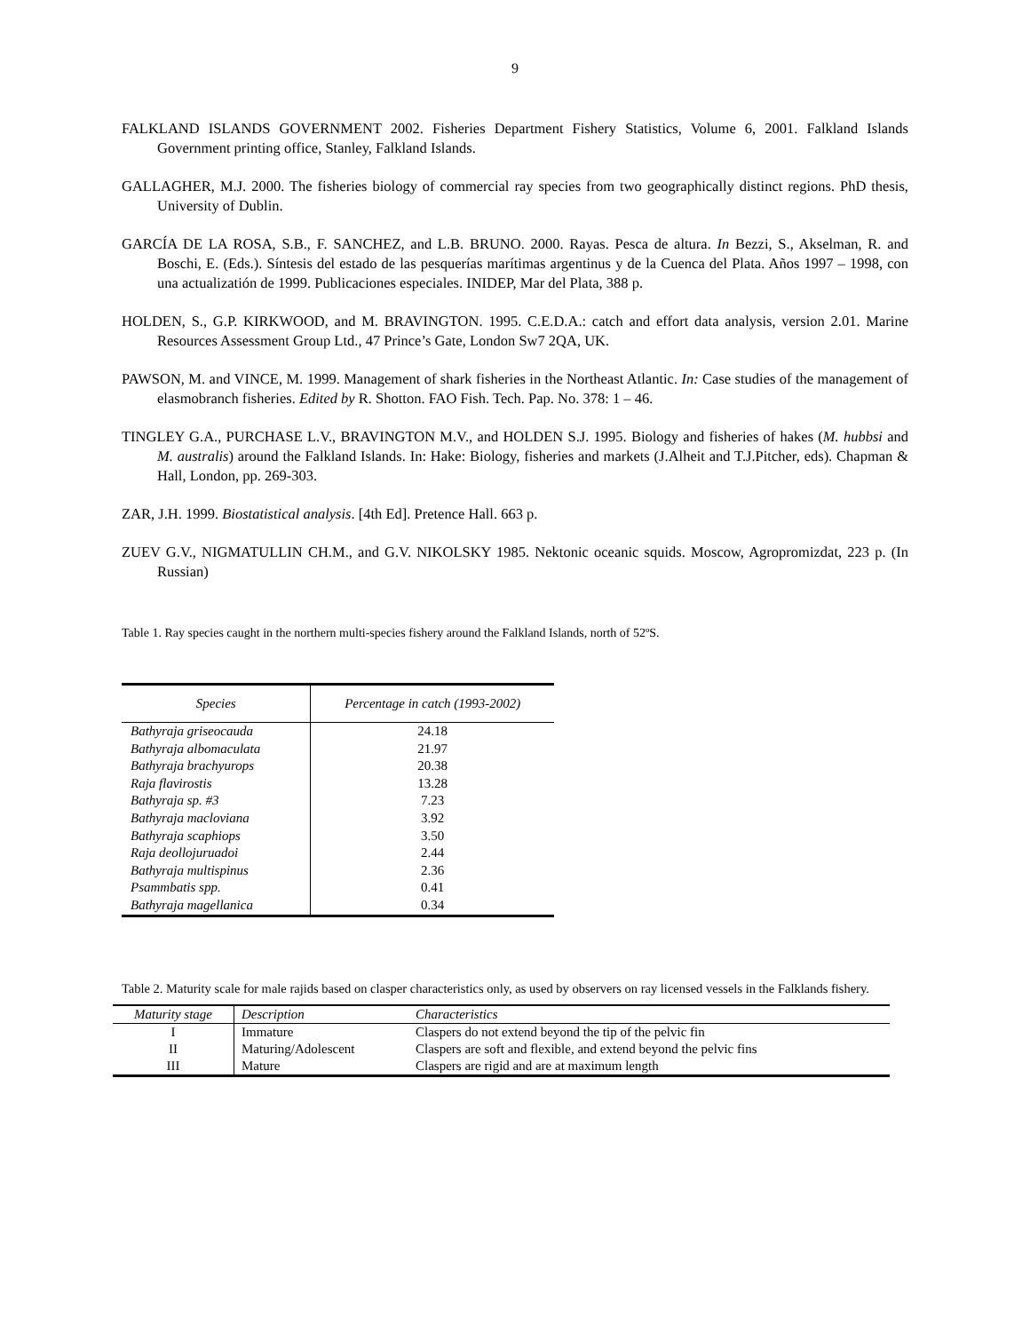9
FALKLAND ISLANDS GOVERNMENT 2002. Fisheries Department Fishery Statistics, Volume 6, 2001. Falkland Islands Government printing office, Stanley, Falkland Islands.
GALLAGHER, M.J. 2000. The fisheries biology of commercial ray species from two geographically distinct regions. PhD thesis, University of Dublin.
GARCÍA DE LA ROSA, S.B., F. SANCHEZ, and L.B. BRUNO. 2000. Rayas. Pesca de altura. In Bezzi, S., Akselman, R. and Boschi, E. (Eds.). Síntesis del estado de las pesquerías marítimas argentinus y de la Cuenca del Plata. Años 1997 – 1998, con una actualizatión de 1999. Publicaciones especiales. INIDEP, Mar del Plata, 388 p.
HOLDEN, S., G.P. KIRKWOOD, and M. BRAVINGTON. 1995. C.E.D.A.: catch and effort data analysis, version 2.01. Marine Resources Assessment Group Ltd., 47 Prince’s Gate, London Sw7 2QA, UK.
PAWSON, M. and VINCE, M. 1999. Management of shark fisheries in the Northeast Atlantic. In: Case studies of the management of elasmobranch fisheries. Edited by R. Shotton. FAO Fish. Tech. Pap. No. 378: 1 – 46.
TINGLEY G.A., PURCHASE L.V., BRAVINGTON M.V., and HOLDEN S.J. 1995. Biology and fisheries of hakes (M. hubbsi and M. australis) around the Falkland Islands. In: Hake: Biology, fisheries and markets (J.Alheit and T.J.Pitcher, eds). Chapman & Hall, London, pp. 269-303.
ZAR, J.H. 1999. Biostatistical analysis. [4th Ed]. Pretence Hall. 663 p.
ZUEV G.V., NIGMATULLIN CH.M., and G.V. NIKOLSKY 1985. Nektonic oceanic squids. Moscow, Agropromizdat, 223 p. (In Russian)
Table 1. Ray species caught in the northern multi-species fishery around the Falkland Islands, north of 52ºS.
| Species | Percentage in catch (1993-2002) |
| --- | --- |
| Bathyraja griseocauda | 24.18 |
| Bathyraja albomaculata | 21.97 |
| Bathyraja brachyurops | 20.38 |
| Raja flavirostis | 13.28 |
| Bathyraja sp. #3 | 7.23 |
| Bathyraja macloviana | 3.92 |
| Bathyraja scaphiops | 3.50 |
| Raja deollojuruadoi | 2.44 |
| Bathyraja multispinus | 2.36 |
| Psammbatis spp. | 0.41 |
| Bathyraja magellanica | 0.34 |
Table 2. Maturity scale for male rajids based on clasper characteristics only, as used by observers on ray licensed vessels in the Falklands fishery.
| Maturity stage | Description | Characteristics |
| --- | --- | --- |
| I | Immature | Claspers do not extend beyond the tip of the pelvic fin |
| II | Maturing/Adolescent | Claspers are soft and flexible, and extend beyond the pelvic fins |
| III | Mature | Claspers are rigid and are at maximum length |